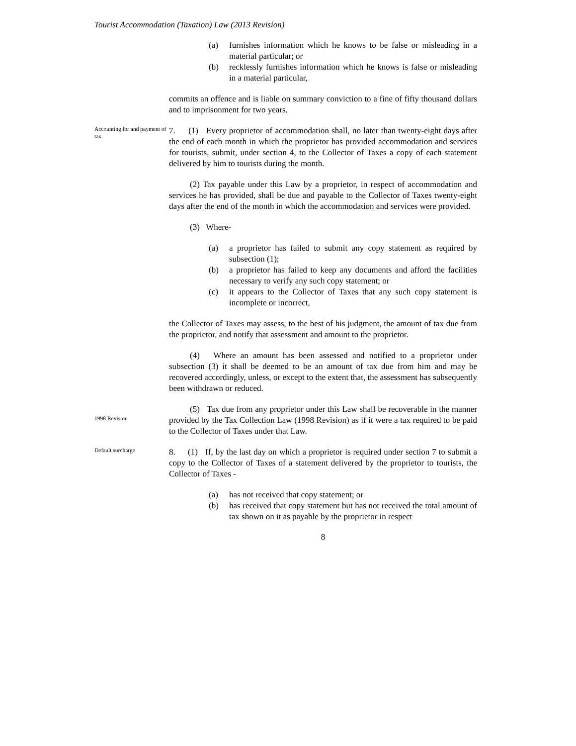Tourist Accommodation (Taxation) Law (2013 Revision)
(a) furnishes information which he knows to be false or misleading in a material particular; or
(b) recklessly furnishes information which he knows is false or misleading in a material particular,
commits an offence and is liable on summary conviction to a fine of fifty thousand dollars and to imprisonment for two years.
Accounting for and payment of tax
7. (1) Every proprietor of accommodation shall, no later than twenty-eight days after the end of each month in which the proprietor has provided accommodation and services for tourists, submit, under section 4, to the Collector of Taxes a copy of each statement delivered by him to tourists during the month.
(2) Tax payable under this Law by a proprietor, in respect of accommodation and services he has provided, shall be due and payable to the Collector of Taxes twenty-eight days after the end of the month in which the accommodation and services were provided.
(3) Where-
(a) a proprietor has failed to submit any copy statement as required by subsection (1);
(b) a proprietor has failed to keep any documents and afford the facilities necessary to verify any such copy statement; or
(c) it appears to the Collector of Taxes that any such copy statement is incomplete or incorrect,
the Collector of Taxes may assess, to the best of his judgment, the amount of tax due from the proprietor, and notify that assessment and amount to the proprietor.
(4) Where an amount has been assessed and notified to a proprietor under subsection (3) it shall be deemed to be an amount of tax due from him and may be recovered accordingly, unless, or except to the extent that, the assessment has subsequently been withdrawn or reduced.
1998 Revision
(5) Tax due from any proprietor under this Law shall be recoverable in the manner provided by the Tax Collection Law (1998 Revision) as if it were a tax required to be paid to the Collector of Taxes under that Law.
Default surcharge
8. (1) If, by the last day on which a proprietor is required under section 7 to submit a copy to the Collector of Taxes of a statement delivered by the proprietor to tourists, the Collector of Taxes -
(a) has not received that copy statement; or
(b) has received that copy statement but has not received the total amount of tax shown on it as payable by the proprietor in respect
8